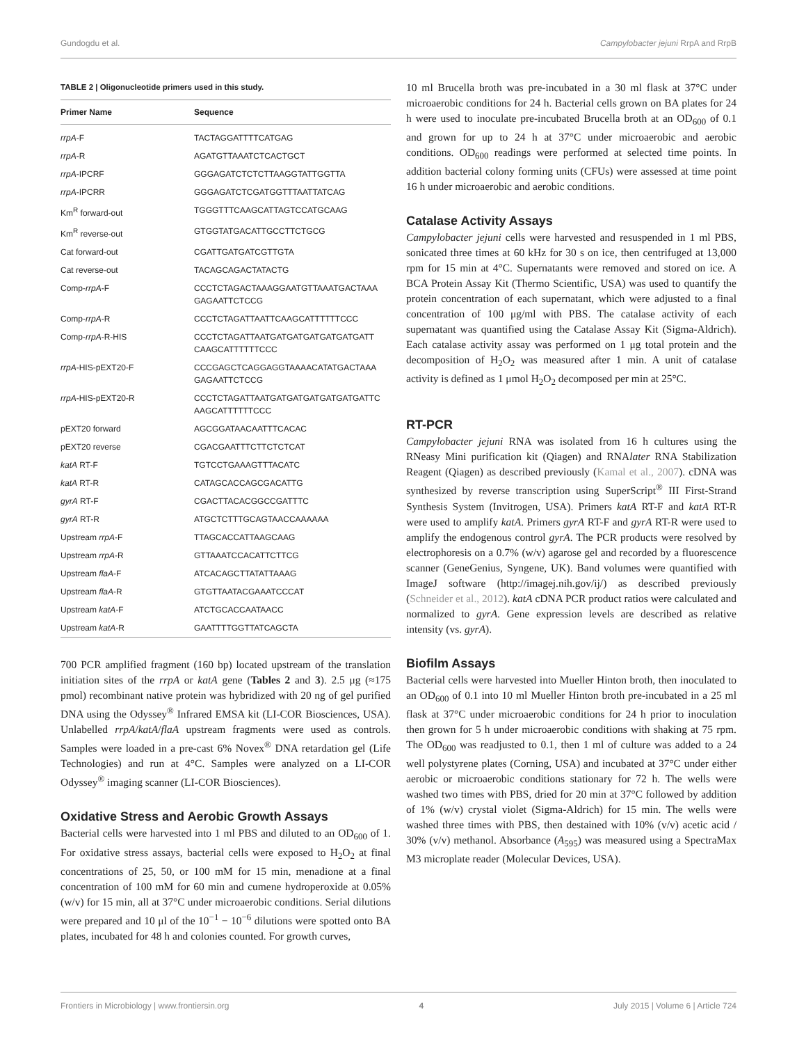Gundogdu et al. Campylobacter jejuni RrpA and RrpB
TABLE 2 | Oligonucleotide primers used in this study.
| Primer Name | Sequence |
| --- | --- |
| rrpA -F | TACTAGGATTTTCATGAG |
| rrpA -R | AGATGTTAAATCTCACTGCT |
| rrpA -IPCRF | GGGAGATCTCTCTTAAGGTATTGGTTA |
| rrpA -IPCRR | GGGAGATCTCGATGGTTTAATTATCAG |
| Km<sup>R</sup> forward-out | TGGGTTTCAAGCATTAGTCCATGCAAG |
| Km<sup>R</sup> reverse-out | GTGGTATGACATTGCCTTCTGCG |
| Cat forward-out | CGATTGATGATCGTTGTA |
| Cat reverse-out | TACAGCAGACTATACTG |
| Comp- rrpA -F | CCCTCTAGACTAAAGGAATGTTAAATGACTAAA GAGAATTCTCCG |
| Comp- rrpA -R | CCCTCTAGATTAATTCAAGCATTTTTTCCC |
| Comp- rrpA -R-HIS | CCCTCTAGATTAATGATGATGATGATGATGATT CAAGCATTTTTTCCC |
| rrpA -HIS-pEXT20-F | CCCGAGCTCAGGAGGTAAAACATATGACTAAA GAGAATTCTCCG |
| rrpA -HIS-pEXT20-R | CCCTCTAGATTAATGATGATGATGATGATGATTC AAGCATTTTTTCCC |
| pEXT20 forward | AGCGGATAACAATTTCACAC |
| pEXT20 reverse | CGACGAATTTCTTCTCTCAT |
| katA RT-F | TGTCCTGAAAGTTTACATC |
| katA RT-R | CATAGCACCAGCGACATTG |
| gyrA RT-F | CGACTTACACGGCCGATTTC |
| gyrA RT-R | ATGCTCTTTGCAGTAACCAAAAAA |
| Upstream rrpA -F | TTAGCACCATTAAGCAAG |
| Upstream rrpA -R | GTTAAATCCACATTCTTCG |
| Upstream flaA -F | ATCACAGCTTATATTAAAG |
| Upstream flaA -R | GTGTTAATACGAAATCCCAT |
| Upstream katA -F | ATCTGCACCAATAACC |
| Upstream katA -R | GAATTTTGGTTATCAGCTA |
700 PCR amplified fragment (160 bp) located upstream of the translation initiation sites of the rrpA or katA gene (Tables 2 and 3). 2.5 μg (≈175 pmol) recombinant native protein was hybridized with 20 ng of gel purified DNA using the Odyssey<sup>®</sup> Infrared EMSA kit (LI-COR Biosciences, USA). Unlabelled rrpA/katA/flaA upstream fragments were used as controls. Samples were loaded in a pre-cast 6% Novex<sup>®</sup> DNA retardation gel (Life Technologies) and run at 4°C. Samples were analyzed on a LI-COR Odyssey<sup>®</sup> imaging scanner (LI-COR Biosciences).
Oxidative Stress and Aerobic Growth Assays
Bacterial cells were harvested into 1 ml PBS and diluted to an OD<sub>600</sub> of 1. For oxidative stress assays, bacterial cells were exposed to H<sub>2</sub>O<sub>2</sub> at final concentrations of 25, 50, or 100 mM for 15 min, menadione at a final concentration of 100 mM for 60 min and cumene hydroperoxide at 0.05% (w/v) for 15 min, all at 37°C under microaerobic conditions. Serial dilutions were prepared and 10 μl of the 10<sup>−1</sup> − 10<sup>−6</sup> dilutions were spotted onto BA plates, incubated for 48 h and colonies counted. For growth curves,
10 ml Brucella broth was pre-incubated in a 30 ml flask at 37°C under microaerobic conditions for 24 h. Bacterial cells grown on BA plates for 24 h were used to inoculate pre-incubated Brucella broth at an OD<sub>600</sub> of 0.1 and grown for up to 24 h at 37°C under microaerobic and aerobic conditions. OD<sub>600</sub> readings were performed at selected time points. In addition bacterial colony forming units (CFUs) were assessed at time point 16 h under microaerobic and aerobic conditions.
Catalase Activity Assays
Campylobacter jejuni cells were harvested and resuspended in 1 ml PBS, sonicated three times at 60 kHz for 30 s on ice, then centrifuged at 13,000 rpm for 15 min at 4°C. Supernatants were removed and stored on ice. A BCA Protein Assay Kit (Thermo Scientific, USA) was used to quantify the protein concentration of each supernatant, which were adjusted to a final concentration of 100 μg/ml with PBS. The catalase activity of each supernatant was quantified using the Catalase Assay Kit (Sigma-Aldrich). Each catalase activity assay was performed on 1 μg total protein and the decomposition of H<sub>2</sub>O<sub>2</sub> was measured after 1 min. A unit of catalase activity is defined as 1 μmol H<sub>2</sub>O<sub>2</sub> decomposed per min at 25°C.
RT-PCR
Campylobacter jejuni RNA was isolated from 16 h cultures using the RNeasy Mini purification kit (Qiagen) and RNAlater RNA Stabilization Reagent (Qiagen) as described previously (Kamal et al., 2007). cDNA was synthesized by reverse transcription using SuperScript<sup>®</sup> III First-Strand Synthesis System (Invitrogen, USA). Primers katA RT-F and katA RT-R were used to amplify katA. Primers gyrA RT-F and gyrA RT-R were used to amplify the endogenous control gyrA. The PCR products were resolved by electrophoresis on a 0.7% (w/v) agarose gel and recorded by a fluorescence scanner (GeneGenius, Syngene, UK). Band volumes were quantified with ImageJ software (http://imagej.nih.gov/ij/) as described previously (Schneider et al., 2012). katA cDNA PCR product ratios were calculated and normalized to gyrA. Gene expression levels are described as relative intensity (vs. gyrA).
Biofilm Assays
Bacterial cells were harvested into Mueller Hinton broth, then inoculated to an OD<sub>600</sub> of 0.1 into 10 ml Mueller Hinton broth pre-incubated in a 25 ml flask at 37°C under microaerobic conditions for 24 h prior to inoculation then grown for 5 h under microaerobic conditions with shaking at 75 rpm. The OD<sub>600</sub> was readjusted to 0.1, then 1 ml of culture was added to a 24 well polystyrene plates (Corning, USA) and incubated at 37°C under either aerobic or microaerobic conditions stationary for 72 h. The wells were washed two times with PBS, dried for 20 min at 37°C followed by addition of 1% (w/v) crystal violet (Sigma-Aldrich) for 15 min. The wells were washed three times with PBS, then destained with 10% (v/v) acetic acid / 30% (v/v) methanol. Absorbance (A<sub>595</sub>) was measured using a SpectraMax M3 microplate reader (Molecular Devices, USA).
Frontiers in Microbiology | www.frontiersin.org 4 July 2015 | Volume 6 | Article 724